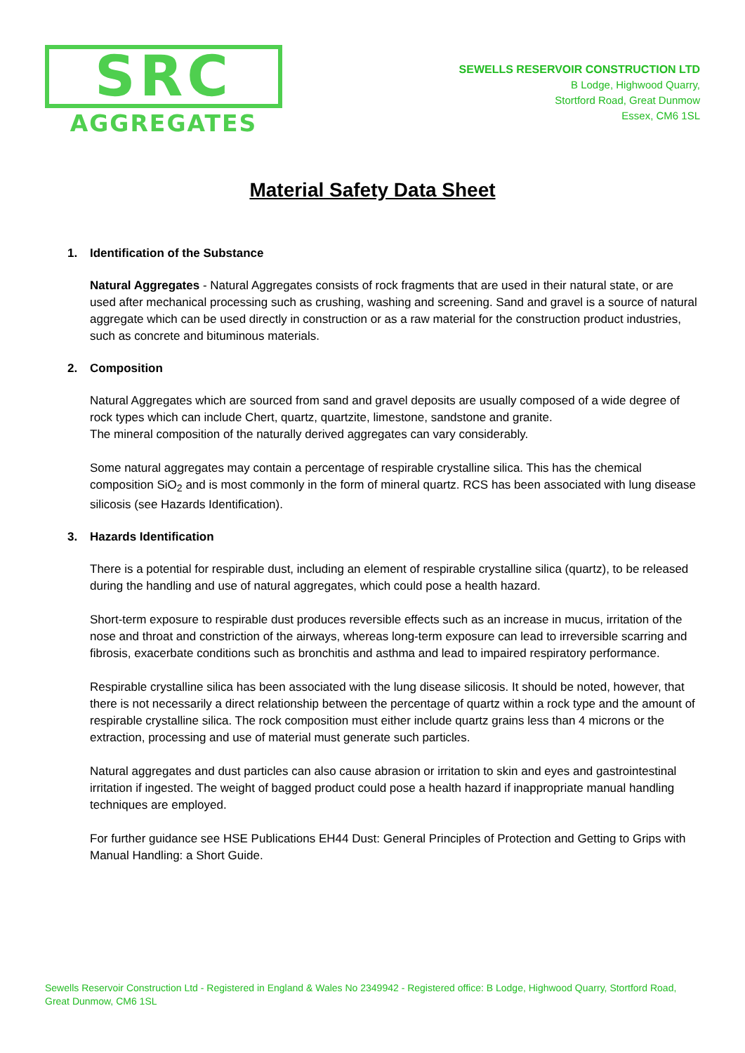SRC
AGGREGATES
SEWELLS RESERVOIR CONSTRUCTION LTD
B Lodge, Highwood Quarry,
Stortford Road, Great Dunmow
Essex, CM6 1SL
Material Safety Data Sheet
1. Identification of the Substance
Natural Aggregates - Natural Aggregates consists of rock fragments that are used in their natural state, or are used after mechanical processing such as crushing, washing and screening. Sand and gravel is a source of natural aggregate which can be used directly in construction or as a raw material for the construction product industries, such as concrete and bituminous materials.
2. Composition
Natural Aggregates which are sourced from sand and gravel deposits are usually composed of a wide degree of rock types which can include Chert, quartz, quartzite, limestone, sandstone and granite.
The mineral composition of the naturally derived aggregates can vary considerably.
Some natural aggregates may contain a percentage of respirable crystalline silica. This has the chemical composition SiO<sub>2</sub> and is most commonly in the form of mineral quartz. RCS has been associated with lung disease silicosis (see Hazards Identification).
3. Hazards Identification
There is a potential for respirable dust, including an element of respirable crystalline silica (quartz), to be released during the handling and use of natural aggregates, which could pose a health hazard.
Short-term exposure to respirable dust produces reversible effects such as an increase in mucus, irritation of the nose and throat and constriction of the airways, whereas long-term exposure can lead to irreversible scarring and fibrosis, exacerbate conditions such as bronchitis and asthma and lead to impaired respiratory performance.
Respirable crystalline silica has been associated with the lung disease silicosis. It should be noted, however, that there is not necessarily a direct relationship between the percentage of quartz within a rock type and the amount of respirable crystalline silica. The rock composition must either include quartz grains less than 4 microns or the extraction, processing and use of material must generate such particles.
Natural aggregates and dust particles can also cause abrasion or irritation to skin and eyes and gastrointestinal irritation if ingested. The weight of bagged product could pose a health hazard if inappropriate manual handling techniques are employed.
For further guidance see HSE Publications EH44 Dust: General Principles of Protection and Getting to Grips with Manual Handling: a Short Guide.
Sewells Reservoir Construction Ltd - Registered in England & Wales No 2349942 - Registered office: B Lodge, Highwood Quarry, Stortford Road, Great Dunmow, CM6 1SL